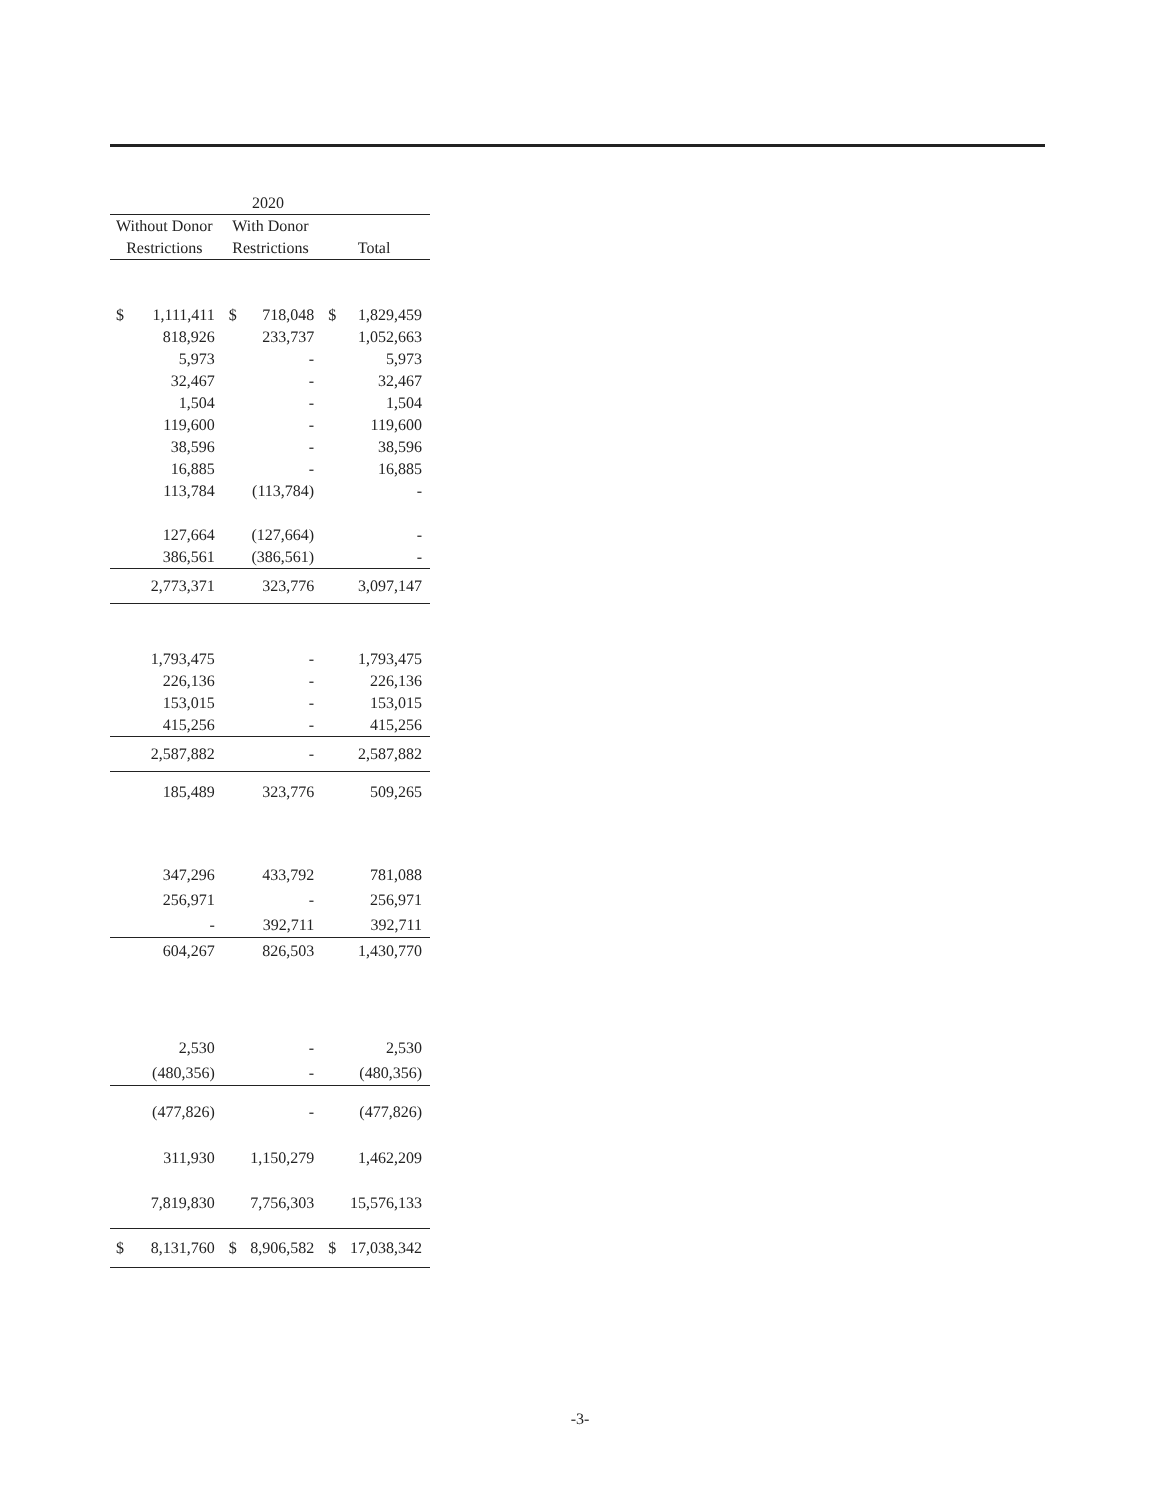| 2020 | | | | | |
| --- | --- | --- | --- | --- | --- |
| Without Donor | | With Donor | | | |
| Restrictions | | Restrictions | | Total | |
| $ | 1,111,411 | $ | 718,048 | $ | 1,829,459 |
| | 818,926 | | 233,737 | | 1,052,663 |
| | 5,973 | | - | | 5,973 |
| | 32,467 | | - | | 32,467 |
| | 1,504 | | - | | 1,504 |
| | 119,600 | | - | | 119,600 |
| | 38,596 | | - | | 38,596 |
| | 16,885 | | - | | 16,885 |
| | 113,784 | | (113,784) | | - |
| | 127,664 | | (127,664) | | - |
| | 386,561 | | (386,561) | | - |
| | 2,773,371 | | 323,776 | | 3,097,147 |
| | 1,793,475 | | - | | 1,793,475 |
| | 226,136 | | - | | 226,136 |
| | 153,015 | | - | | 153,015 |
| | 415,256 | | - | | 415,256 |
| | 2,587,882 | | - | | 2,587,882 |
| | 185,489 | | 323,776 | | 509,265 |
| | 347,296 | | 433,792 | | 781,088 |
| | 256,971 | | - | | 256,971 |
| | - | | 392,711 | | 392,711 |
| | 604,267 | | 826,503 | | 1,430,770 |
| | 2,530 | | - | | 2,530 |
| | (480,356) | | - | | (480,356) |
| | (477,826) | | - | | (477,826) |
| | 311,930 | | 1,150,279 | | 1,462,209 |
| | 7,819,830 | | 7,756,303 | | 15,576,133 |
| $ | 8,131,760 | $ | 8,906,582 | $ | 17,038,342 |
-3-